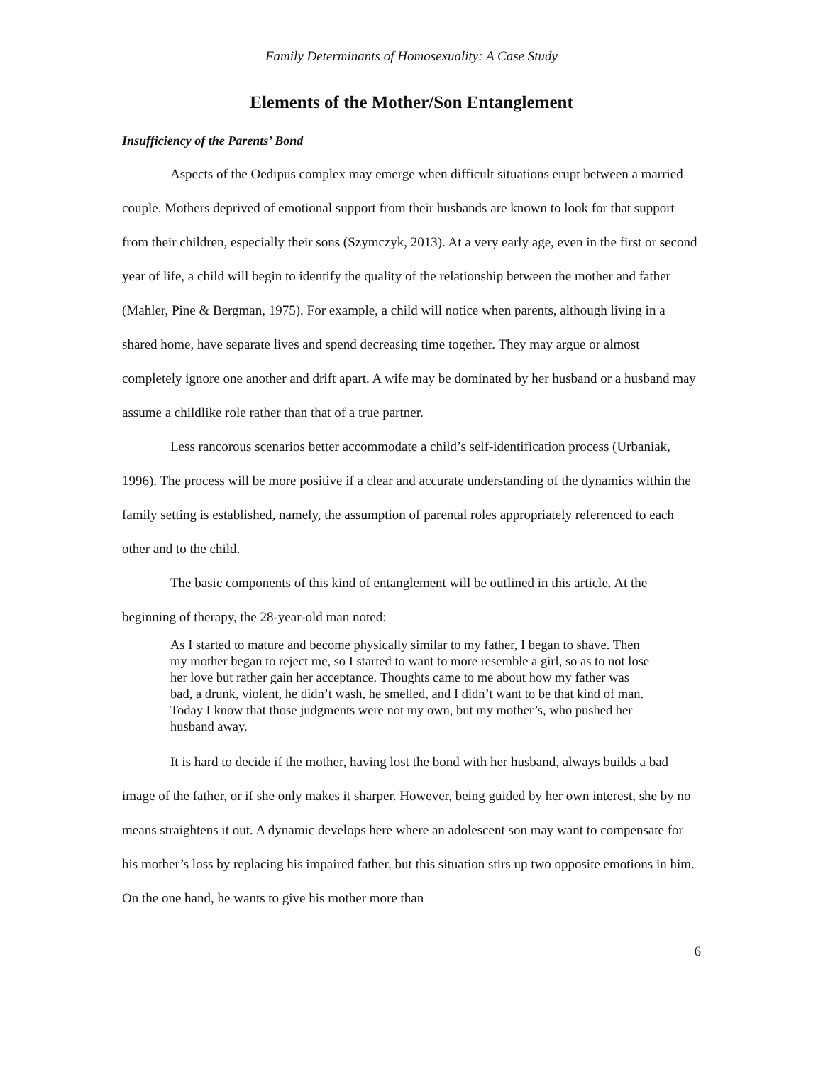Family Determinants of Homosexuality: A Case Study
Elements of the Mother/Son Entanglement
Insufficiency of the Parents’ Bond
Aspects of the Oedipus complex may emerge when difficult situations erupt between a married couple. Mothers deprived of emotional support from their husbands are known to look for that support from their children, especially their sons (Szymczyk, 2013). At a very early age, even in the first or second year of life, a child will begin to identify the quality of the relationship between the mother and father (Mahler, Pine & Bergman, 1975). For example, a child will notice when parents, although living in a shared home, have separate lives and spend decreasing time together. They may argue or almost completely ignore one another and drift apart. A wife may be dominated by her husband or a husband may assume a childlike role rather than that of a true partner.
Less rancorous scenarios better accommodate a child’s self-identification process (Urbaniak, 1996). The process will be more positive if a clear and accurate understanding of the dynamics within the family setting is established, namely, the assumption of parental roles appropriately referenced to each other and to the child.
The basic components of this kind of entanglement will be outlined in this article. At the beginning of therapy, the 28-year-old man noted:
As I started to mature and become physically similar to my father, I began to shave. Then my mother began to reject me, so I started to want to more resemble a girl, so as to not lose her love but rather gain her acceptance. Thoughts came to me about how my father was bad, a drunk, violent, he didn’t wash, he smelled, and I didn’t want to be that kind of man. Today I know that those judgments were not my own, but my mother’s, who pushed her husband away.
It is hard to decide if the mother, having lost the bond with her husband, always builds a bad image of the father, or if she only makes it sharper. However, being guided by her own interest, she by no means straightens it out. A dynamic develops here where an adolescent son may want to compensate for his mother’s loss by replacing his impaired father, but this situation stirs up two opposite emotions in him. On the one hand, he wants to give his mother more than
6